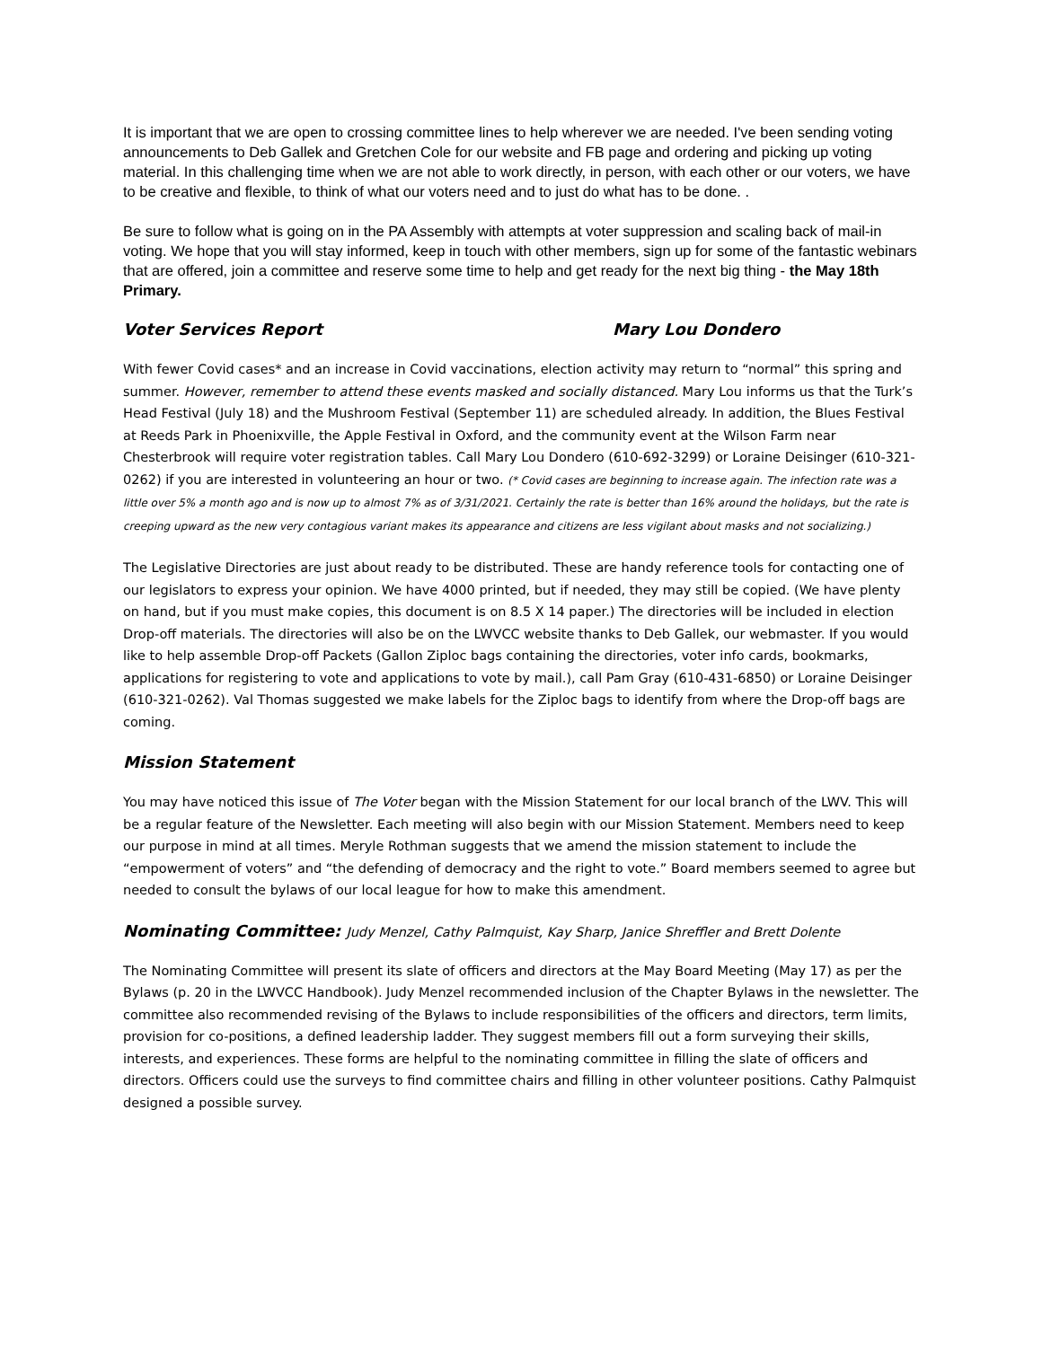It is important that we are open to crossing committee lines to help wherever we are needed. I've been sending voting announcements to Deb Gallek and Gretchen Cole for our website and FB page and ordering and picking up voting material. In this challenging time when we are not able to work directly, in person, with each other or our voters, we have to be creative and flexible, to think of what our voters need and to just do what has to be done. .
Be sure to follow what is going on in the PA Assembly with attempts at voter suppression and scaling back of mail-in voting. We hope that you will stay informed, keep in touch with other members, sign up for some of the fantastic webinars that are offered, join a committee and reserve some time to help and get ready for the next big thing - the May 18th Primary.
Voter Services Report Mary Lou Dondero
With fewer Covid cases* and an increase in Covid vaccinations, election activity may return to “normal” this spring and summer. However, remember to attend these events masked and socially distanced. Mary Lou informs us that the Turk’s Head Festival (July 18) and the Mushroom Festival (September 11) are scheduled already. In addition, the Blues Festival at Reeds Park in Phoenixville, the Apple Festival in Oxford, and the community event at the Wilson Farm near Chesterbrook will require voter registration tables. Call Mary Lou Dondero (610-692-3299) or Loraine Deisinger (610-321-0262) if you are interested in volunteering an hour or two. (* Covid cases are beginning to increase again. The infection rate was a little over 5% a month ago and is now up to almost 7% as of 3/31/2021. Certainly the rate is better than 16% around the holidays, but the rate is creeping upward as the new very contagious variant makes its appearance and citizens are less vigilant about masks and not socializing.)
The Legislative Directories are just about ready to be distributed. These are handy reference tools for contacting one of our legislators to express your opinion. We have 4000 printed, but if needed, they may still be copied. (We have plenty on hand, but if you must make copies, this document is on 8.5 X 14 paper.) The directories will be included in election Drop-off materials. The directories will also be on the LWVCC website thanks to Deb Gallek, our webmaster. If you would like to help assemble Drop-off Packets (Gallon Ziploc bags containing the directories, voter info cards, bookmarks, applications for registering to vote and applications to vote by mail.), call Pam Gray (610-431-6850) or Loraine Deisinger (610-321-0262). Val Thomas suggested we make labels for the Ziploc bags to identify from where the Drop-off bags are coming.
Mission Statement
You may have noticed this issue of The Voter began with the Mission Statement for our local branch of the LWV. This will be a regular feature of the Newsletter. Each meeting will also begin with our Mission Statement. Members need to keep our purpose in mind at all times. Meryle Rothman suggests that we amend the mission statement to include the “empowerment of voters” and “the defending of democracy and the right to vote.” Board members seemed to agree but needed to consult the bylaws of our local league for how to make this amendment.
Nominating Committee: Judy Menzel, Cathy Palmquist, Kay Sharp, Janice Shreffler and Brett Dolente
The Nominating Committee will present its slate of officers and directors at the May Board Meeting (May 17) as per the Bylaws (p. 20 in the LWVCC Handbook). Judy Menzel recommended inclusion of the Chapter Bylaws in the newsletter. The committee also recommended revising of the Bylaws to include responsibilities of the officers and directors, term limits, provision for co-positions, a defined leadership ladder. They suggest members fill out a form surveying their skills, interests, and experiences. These forms are helpful to the nominating committee in filling the slate of officers and directors. Officers could use the surveys to find committee chairs and filling in other volunteer positions. Cathy Palmquist designed a possible survey.